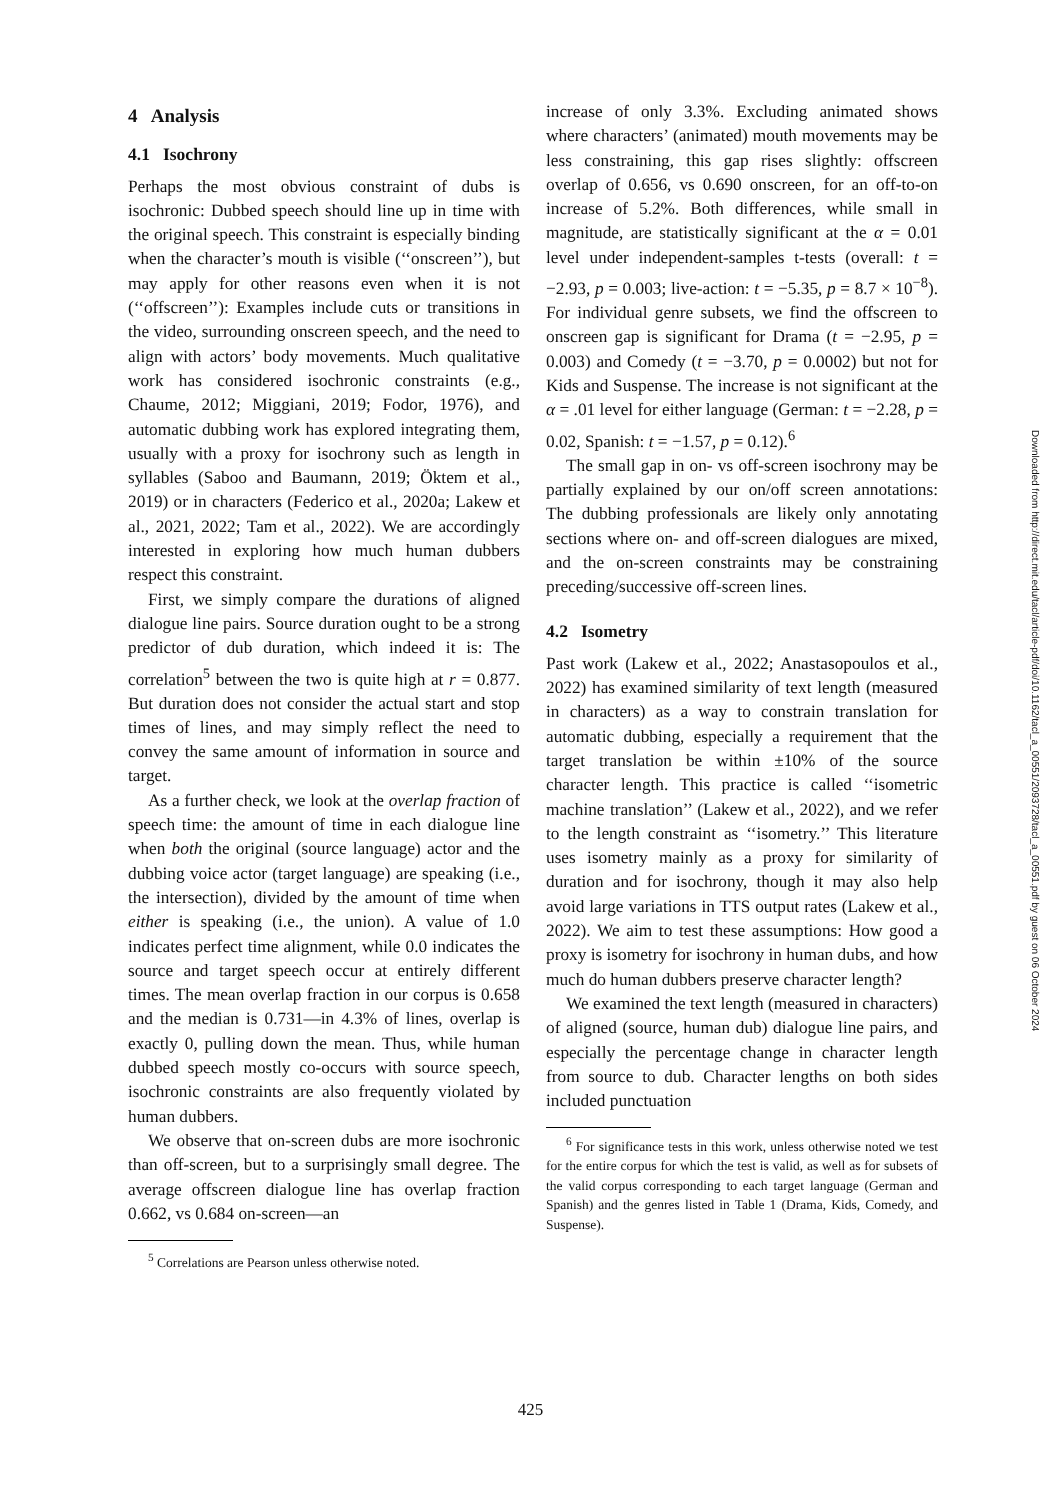4 Analysis
4.1 Isochrony
Perhaps the most obvious constraint of dubs is isochronic: Dubbed speech should line up in time with the original speech. This constraint is especially binding when the character’s mouth is visible (‘‘onscreen’’), but may apply for other reasons even when it is not (‘‘offscreen’’): Examples include cuts or transitions in the video, surrounding onscreen speech, and the need to align with actors’ body movements. Much qualitative work has considered isochronic constraints (e.g., Chaume, 2012; Miggiani, 2019; Fodor, 1976), and automatic dubbing work has explored integrating them, usually with a proxy for isochrony such as length in syllables (Saboo and Baumann, 2019; Öktem et al., 2019) or in characters (Federico et al., 2020a; Lakew et al., 2021, 2022; Tam et al., 2022). We are accordingly interested in exploring how much human dubbers respect this constraint.
First, we simply compare the durations of aligned dialogue line pairs. Source duration ought to be a strong predictor of dub duration, which indeed it is: The correlation<sup>5</sup> between the two is quite high at r = 0.877. But duration does not consider the actual start and stop times of lines, and may simply reflect the need to convey the same amount of information in source and target.
As a further check, we look at the overlap fraction of speech time: the amount of time in each dialogue line when both the original (source language) actor and the dubbing voice actor (target language) are speaking (i.e., the intersection), divided by the amount of time when either is speaking (i.e., the union). A value of 1.0 indicates perfect time alignment, while 0.0 indicates the source and target speech occur at entirely different times. The mean overlap fraction in our corpus is 0.658 and the median is 0.731—in 4.3% of lines, overlap is exactly 0, pulling down the mean. Thus, while human dubbed speech mostly co-occurs with source speech, isochronic constraints are also frequently violated by human dubbers.
We observe that on-screen dubs are more isochronic than off-screen, but to a surprisingly small degree. The average offscreen dialogue line has overlap fraction 0.662, vs 0.684 on-screen—an
<sup>5</sup> Correlations are Pearson unless otherwise noted.
increase of only 3.3%. Excluding animated shows where characters’ (animated) mouth movements may be less constraining, this gap rises slightly: offscreen overlap of 0.656, vs 0.690 onscreen, for an off-to-on increase of 5.2%. Both differences, while small in magnitude, are statistically significant at the α = 0.01 level under independent-samples t-tests (overall: t = −2.93, p = 0.003; live-action: t = −5.35, p = 8.7 × 10<sup>−8</sup>). For individual genre subsets, we find the offscreen to onscreen gap is significant for Drama (t = −2.95, p = 0.003) and Comedy (t = −3.70, p = 0.0002) but not for Kids and Suspense. The increase is not significant at the α = .01 level for either language (German: t = −2.28, p = 0.02, Spanish: t = −1.57, p = 0.12).<sup>6</sup>
The small gap in on- vs off-screen isochrony may be partially explained by our on/off screen annotations: The dubbing professionals are likely only annotating sections where on- and off-screen dialogues are mixed, and the on-screen constraints may be constraining preceding/successive off-screen lines.
4.2 Isometry
Past work (Lakew et al., 2022; Anastasopoulos et al., 2022) has examined similarity of text length (measured in characters) as a way to constrain translation for automatic dubbing, especially a requirement that the target translation be within ±10% of the source character length. This practice is called ‘‘isometric machine translation’’ (Lakew et al., 2022), and we refer to the length constraint as ‘‘isometry.’’ This literature uses isometry mainly as a proxy for similarity of duration and for isochrony, though it may also help avoid large variations in TTS output rates (Lakew et al., 2022). We aim to test these assumptions: How good a proxy is isometry for isochrony in human dubs, and how much do human dubbers preserve character length?
We examined the text length (measured in characters) of aligned (source, human dub) dialogue line pairs, and especially the percentage change in character length from source to dub. Character lengths on both sides included punctuation
<sup>6</sup> For significance tests in this work, unless otherwise noted we test for the entire corpus for which the test is valid, as well as for subsets of the valid corpus corresponding to each target language (German and Spanish) and the genres listed in Table 1 (Drama, Kids, Comedy, and Suspense).
Downloaded from http://direct.mit.edu/tacl/article-pdf/doi/10.1162/tacl_a_00551/2093728/tacl_a_00551.pdf by guest on 06 October 2024
425